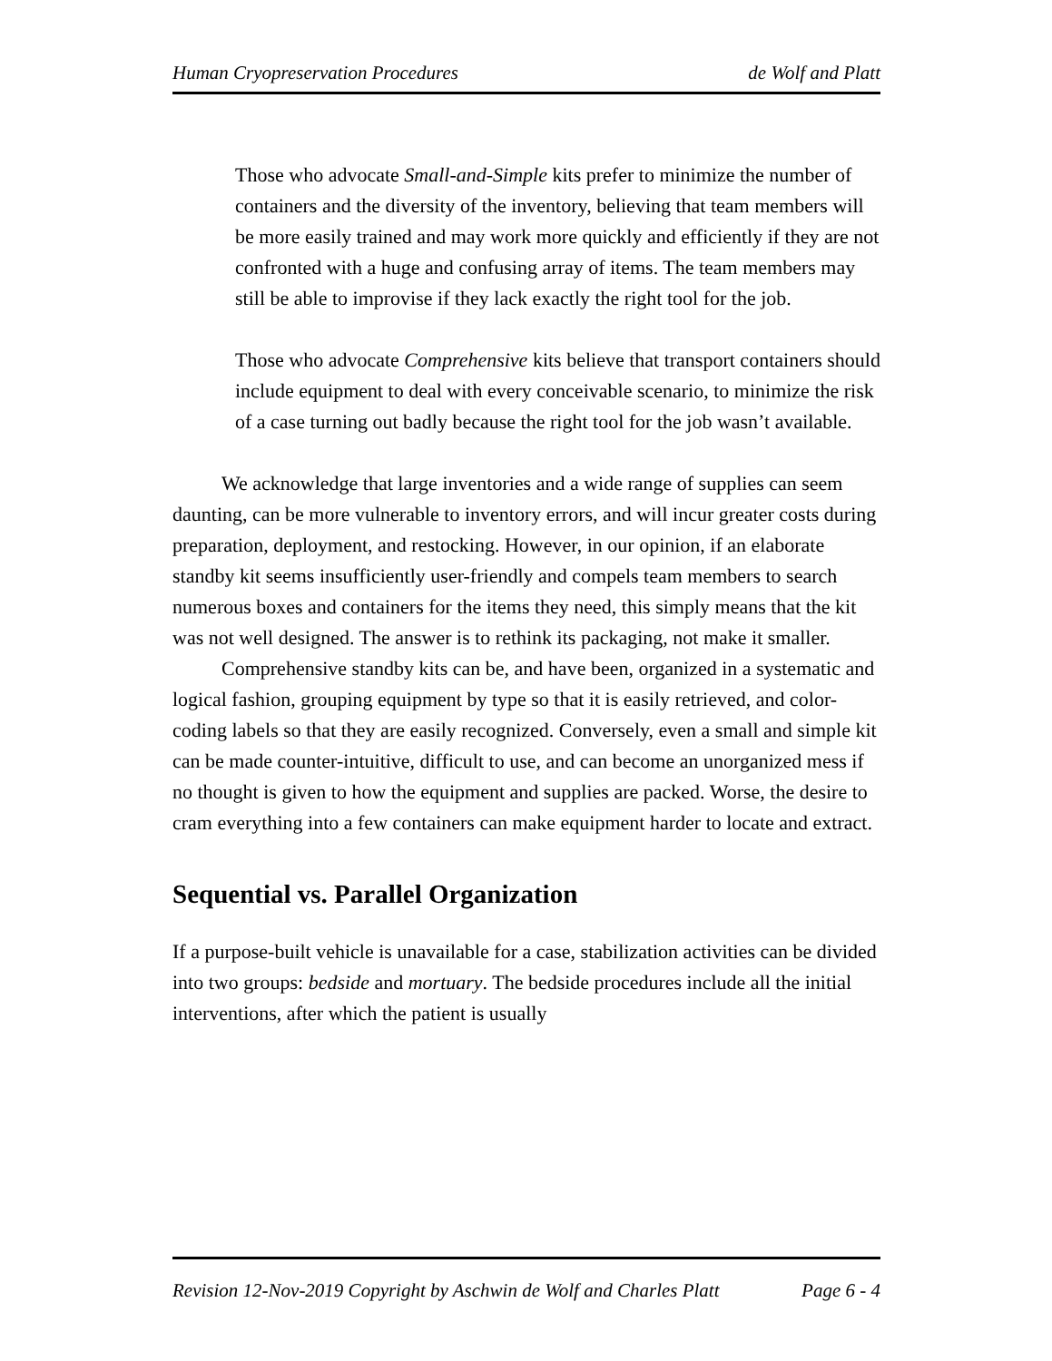Human Cryopreservation Procedures de Wolf and Platt
Those who advocate Small-and-Simple kits prefer to minimize the number of containers and the diversity of the inventory, believing that team members will be more easily trained and may work more quickly and efficiently if they are not confronted with a huge and confusing array of items. The team members may still be able to improvise if they lack exactly the right tool for the job.
Those who advocate Comprehensive kits believe that transport containers should include equipment to deal with every conceivable scenario, to minimize the risk of a case turning out badly because the right tool for the job wasn’t available.
We acknowledge that large inventories and a wide range of supplies can seem daunting, can be more vulnerable to inventory errors, and will incur greater costs during preparation, deployment, and restocking. However, in our opinion, if an elaborate standby kit seems insufficiently user-friendly and compels team members to search numerous boxes and containers for the items they need, this simply means that the kit was not well designed. The answer is to rethink its packaging, not make it smaller.
Comprehensive standby kits can be, and have been, organized in a systematic and logical fashion, grouping equipment by type so that it is easily retrieved, and color-coding labels so that they are easily recognized. Conversely, even a small and simple kit can be made counter-intuitive, difficult to use, and can become an unorganized mess if no thought is given to how the equipment and supplies are packed. Worse, the desire to cram everything into a few containers can make equipment harder to locate and extract.
Sequential vs. Parallel Organization
If a purpose-built vehicle is unavailable for a case, stabilization activities can be divided into two groups: bedside and mortuary. The bedside procedures include all the initial interventions, after which the patient is usually
Revision 12-Nov-2019 Copyright by Aschwin de Wolf and Charles Platt Page 6 - 4